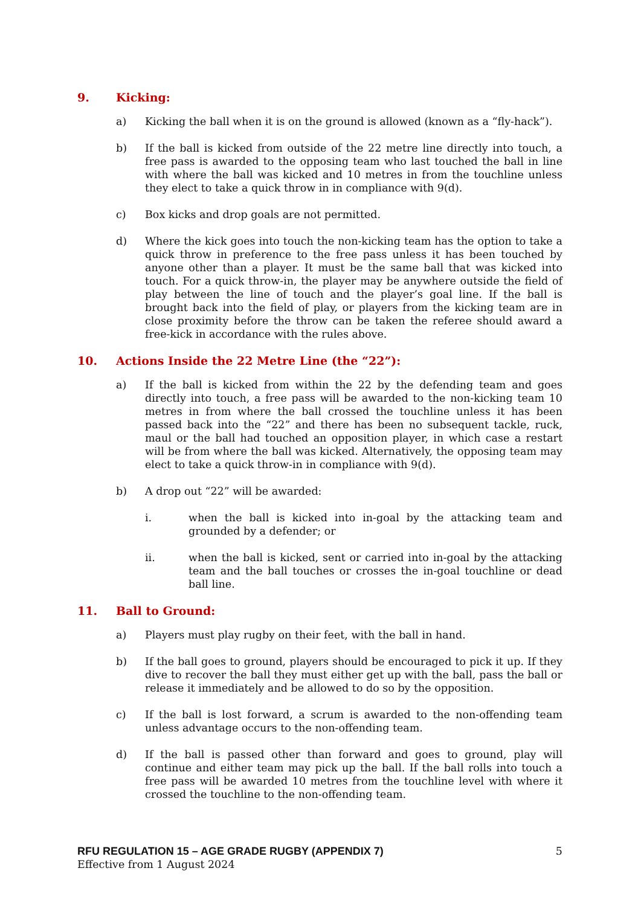9. Kicking:
a) Kicking the ball when it is on the ground is allowed (known as a “fly-hack”).
b) If the ball is kicked from outside of the 22 metre line directly into touch, a free pass is awarded to the opposing team who last touched the ball in line with where the ball was kicked and 10 metres in from the touchline unless they elect to take a quick throw in in compliance with 9(d).
c) Box kicks and drop goals are not permitted.
d) Where the kick goes into touch the non-kicking team has the option to take a quick throw in preference to the free pass unless it has been touched by anyone other than a player. It must be the same ball that was kicked into touch. For a quick throw-in, the player may be anywhere outside the field of play between the line of touch and the player’s goal line. If the ball is brought back into the field of play, or players from the kicking team are in close proximity before the throw can be taken the referee should award a free-kick in accordance with the rules above.
10. Actions Inside the 22 Metre Line (the “22”):
a) If the ball is kicked from within the 22 by the defending team and goes directly into touch, a free pass will be awarded to the non-kicking team 10 metres in from where the ball crossed the touchline unless it has been passed back into the “22” and there has been no subsequent tackle, ruck, maul or the ball had touched an opposition player, in which case a restart will be from where the ball was kicked. Alternatively, the opposing team may elect to take a quick throw-in in compliance with 9(d).
b) A drop out “22” will be awarded:
i. when the ball is kicked into in-goal by the attacking team and grounded by a defender; or
ii. when the ball is kicked, sent or carried into in-goal by the attacking team and the ball touches or crosses the in-goal touchline or dead ball line.
11. Ball to Ground:
a) Players must play rugby on their feet, with the ball in hand.
b) If the ball goes to ground, players should be encouraged to pick it up. If they dive to recover the ball they must either get up with the ball, pass the ball or release it immediately and be allowed to do so by the opposition.
c) If the ball is lost forward, a scrum is awarded to the non-offending team unless advantage occurs to the non-offending team.
d) If the ball is passed other than forward and goes to ground, play will continue and either team may pick up the ball. If the ball rolls into touch a free pass will be awarded 10 metres from the touchline level with where it crossed the touchline to the non-offending team.
RFU REGULATION 15 – AGE GRADE RUGBY (APPENDIX 7)
Effective from 1 August 2024
5